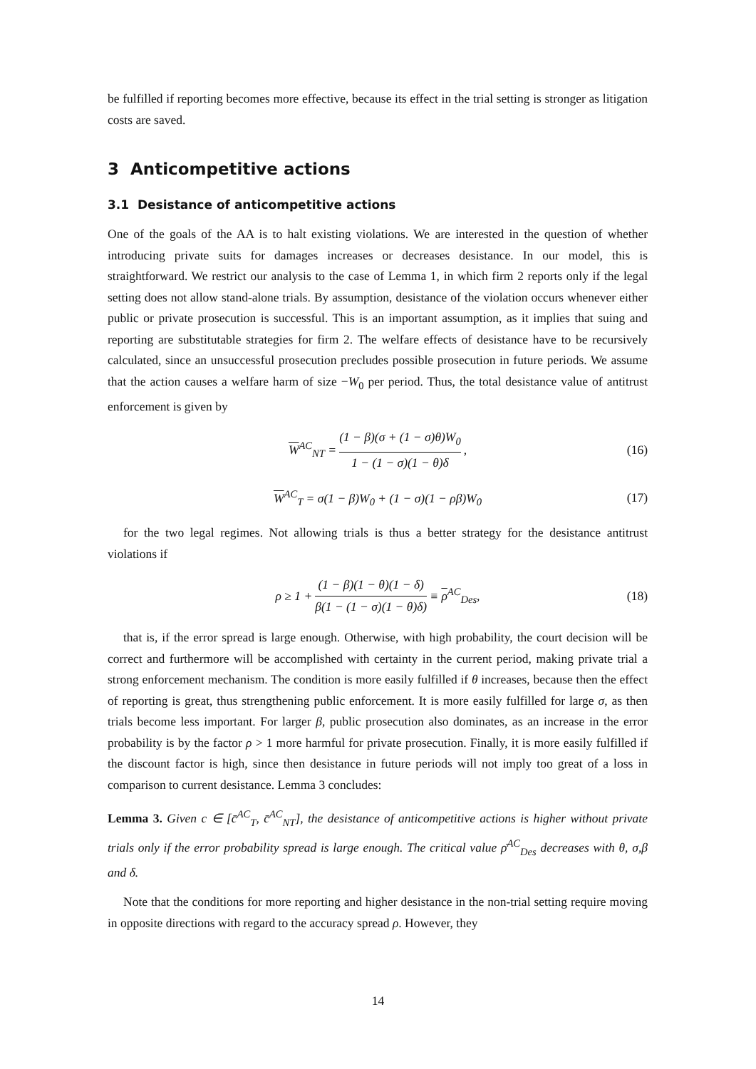be fulfilled if reporting becomes more effective, because its effect in the trial setting is stronger as litigation costs are saved.
3 Anticompetitive actions
3.1 Desistance of anticompetitive actions
One of the goals of the AA is to halt existing violations. We are interested in the question of whether introducing private suits for damages increases or decreases desistance. In our model, this is straightforward. We restrict our analysis to the case of Lemma 1, in which firm 2 reports only if the legal setting does not allow stand-alone trials. By assumption, desistance of the violation occurs whenever either public or private prosecution is successful. This is an important assumption, as it implies that suing and reporting are substitutable strategies for firm 2. The welfare effects of desistance have to be recursively calculated, since an unsuccessful prosecution precludes possible prosecution in future periods. We assume that the action causes a welfare harm of size −W<sub>0</sub> per period. Thus, the total desistance value of antitrust enforcement is given by
W<sup>AC</sup><sub>NT</sub> = (1 − β)(σ + (1 − σ)θ)W<sub>0</sub> 1 − (1 − σ)(1 − θ)δ, (16)
W<sup>AC</sup><sub>T</sub> = σ(1 − β)W<sub>0</sub> + (1 − σ)(1 − ρβ)W<sub>0</sub> (17)
for the two legal regimes. Not allowing trials is thus a better strategy for the desistance antitrust violations if
ρ ≥ 1 + (1 − β)(1 − θ)(1 − δ) β(1 − (1 − σ)(1 − θ)δ) ≡ ρ<sup>AC</sup><sub>Des</sub>, (18)
that is, if the error spread is large enough. Otherwise, with high probability, the court decision will be correct and furthermore will be accomplished with certainty in the current period, making private trial a strong enforcement mechanism. The condition is more easily fulfilled if θ increases, because then the effect of reporting is great, thus strengthening public enforcement. It is more easily fulfilled for large σ, as then trials become less important. For larger β, public prosecution also dominates, as an increase in the error probability is by the factor ρ > 1 more harmful for private prosecution. Finally, it is more easily fulfilled if the discount factor is high, since then desistance in future periods will not imply too great of a loss in comparison to current desistance. Lemma 3 concludes:
Lemma 3. Given c ∈ [c̄<sup>AC</sup><sub>T</sub>, c̄<sup>AC</sup><sub>NT</sub>], the desistance of anticompetitive actions is higher without private trials only if the error probability spread is large enough. The critical value ρ̄<sup>AC</sup><sub>Des</sub> decreases with θ, σ,β and δ.
Note that the conditions for more reporting and higher desistance in the non-trial setting require moving in opposite directions with regard to the accuracy spread ρ. However, they
14